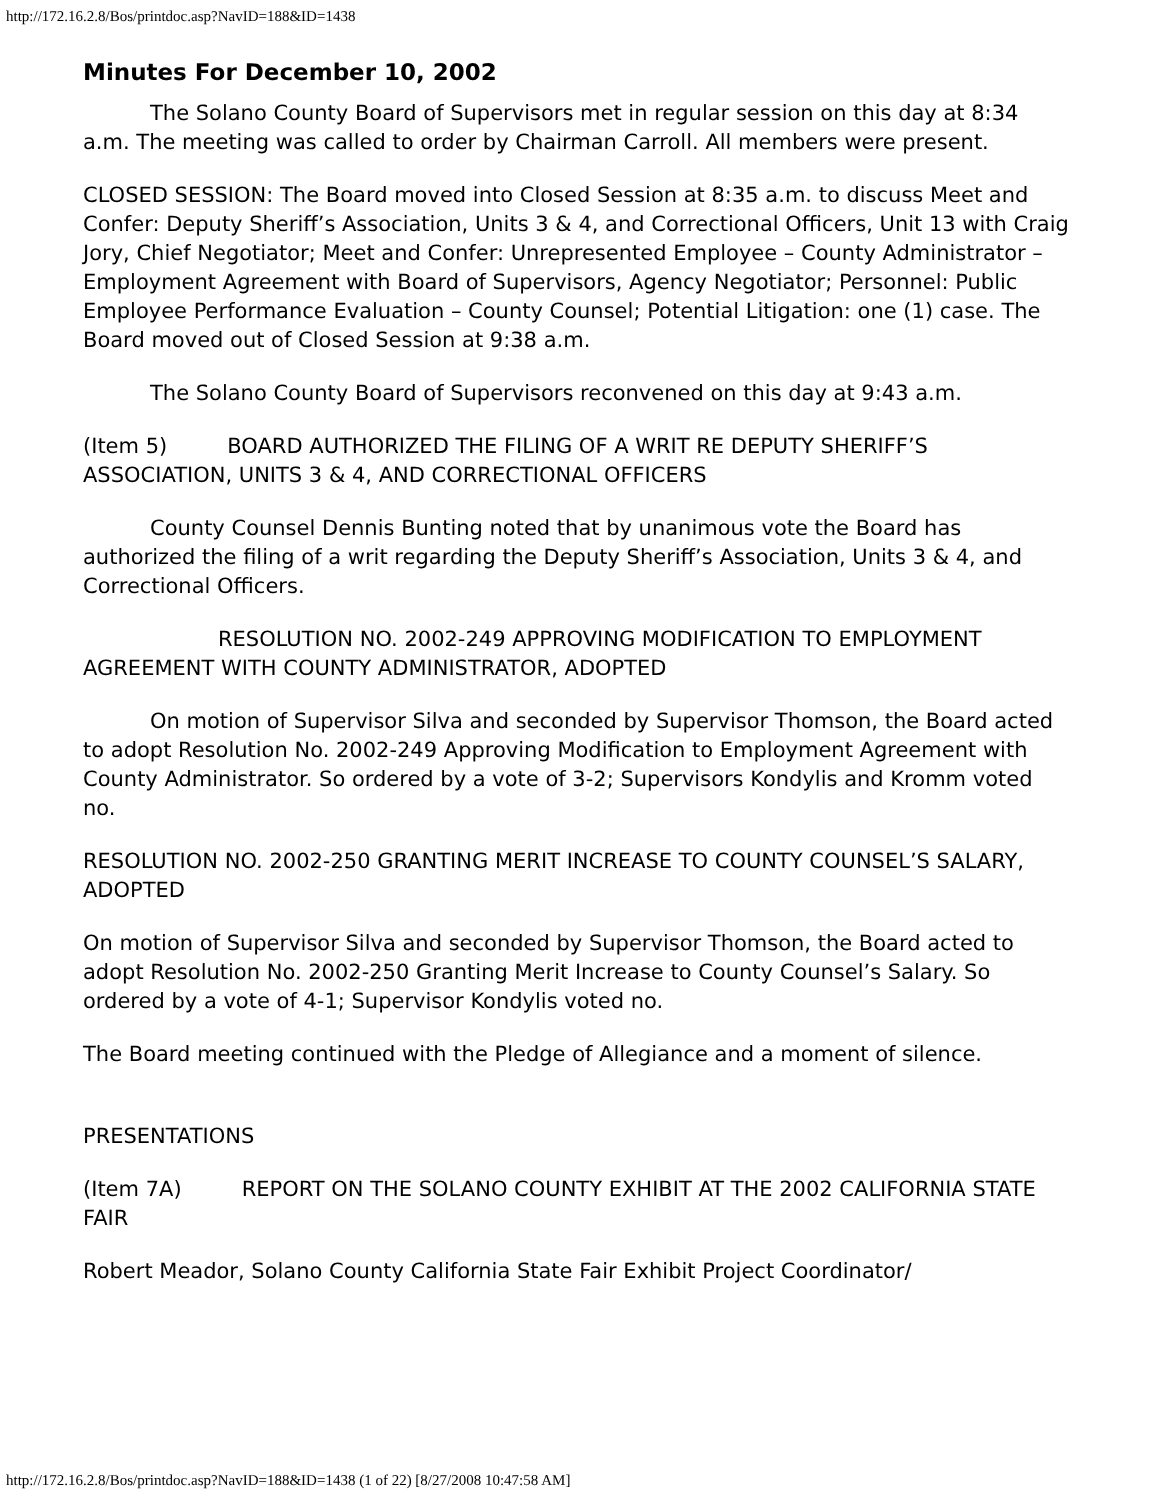http://172.16.2.8/Bos/printdoc.asp?NavID=188&ID=1438
Minutes For December 10, 2002
The Solano County Board of Supervisors met in regular session on this day at 8:34 a.m. The meeting was called to order by Chairman Carroll. All members were present.
CLOSED SESSION: The Board moved into Closed Session at 8:35 a.m. to discuss Meet and Confer: Deputy Sheriff’s Association, Units 3 & 4, and Correctional Officers, Unit 13 with Craig Jory, Chief Negotiator; Meet and Confer: Unrepresented Employee – County Administrator – Employment Agreement with Board of Supervisors, Agency Negotiator; Personnel: Public Employee Performance Evaluation – County Counsel; Potential Litigation: one (1) case. The Board moved out of Closed Session at 9:38 a.m.
The Solano County Board of Supervisors reconvened on this day at 9:43 a.m.
(Item 5) BOARD AUTHORIZED THE FILING OF A WRIT RE DEPUTY SHERIFF’S ASSOCIATION, UNITS 3 & 4, AND CORRECTIONAL OFFICERS
County Counsel Dennis Bunting noted that by unanimous vote the Board has authorized the filing of a writ regarding the Deputy Sheriff’s Association, Units 3 & 4, and Correctional Officers.
RESOLUTION NO. 2002-249 APPROVING MODIFICATION TO EMPLOYMENT AGREEMENT WITH COUNTY ADMINISTRATOR, ADOPTED
On motion of Supervisor Silva and seconded by Supervisor Thomson, the Board acted to adopt Resolution No. 2002-249 Approving Modification to Employment Agreement with County Administrator. So ordered by a vote of 3-2; Supervisors Kondylis and Kromm voted no.
RESOLUTION NO. 2002-250 GRANTING MERIT INCREASE TO COUNTY COUNSEL’S SALARY, ADOPTED
On motion of Supervisor Silva and seconded by Supervisor Thomson, the Board acted to adopt Resolution No. 2002-250 Granting Merit Increase to County Counsel’s Salary. So ordered by a vote of 4-1; Supervisor Kondylis voted no.
The Board meeting continued with the Pledge of Allegiance and a moment of silence.
PRESENTATIONS
(Item 7A) REPORT ON THE SOLANO COUNTY EXHIBIT AT THE 2002 CALIFORNIA STATE FAIR
Robert Meador, Solano County California State Fair Exhibit Project Coordinator/
http://172.16.2.8/Bos/printdoc.asp?NavID=188&ID=1438 (1 of 22) [8/27/2008 10:47:58 AM]